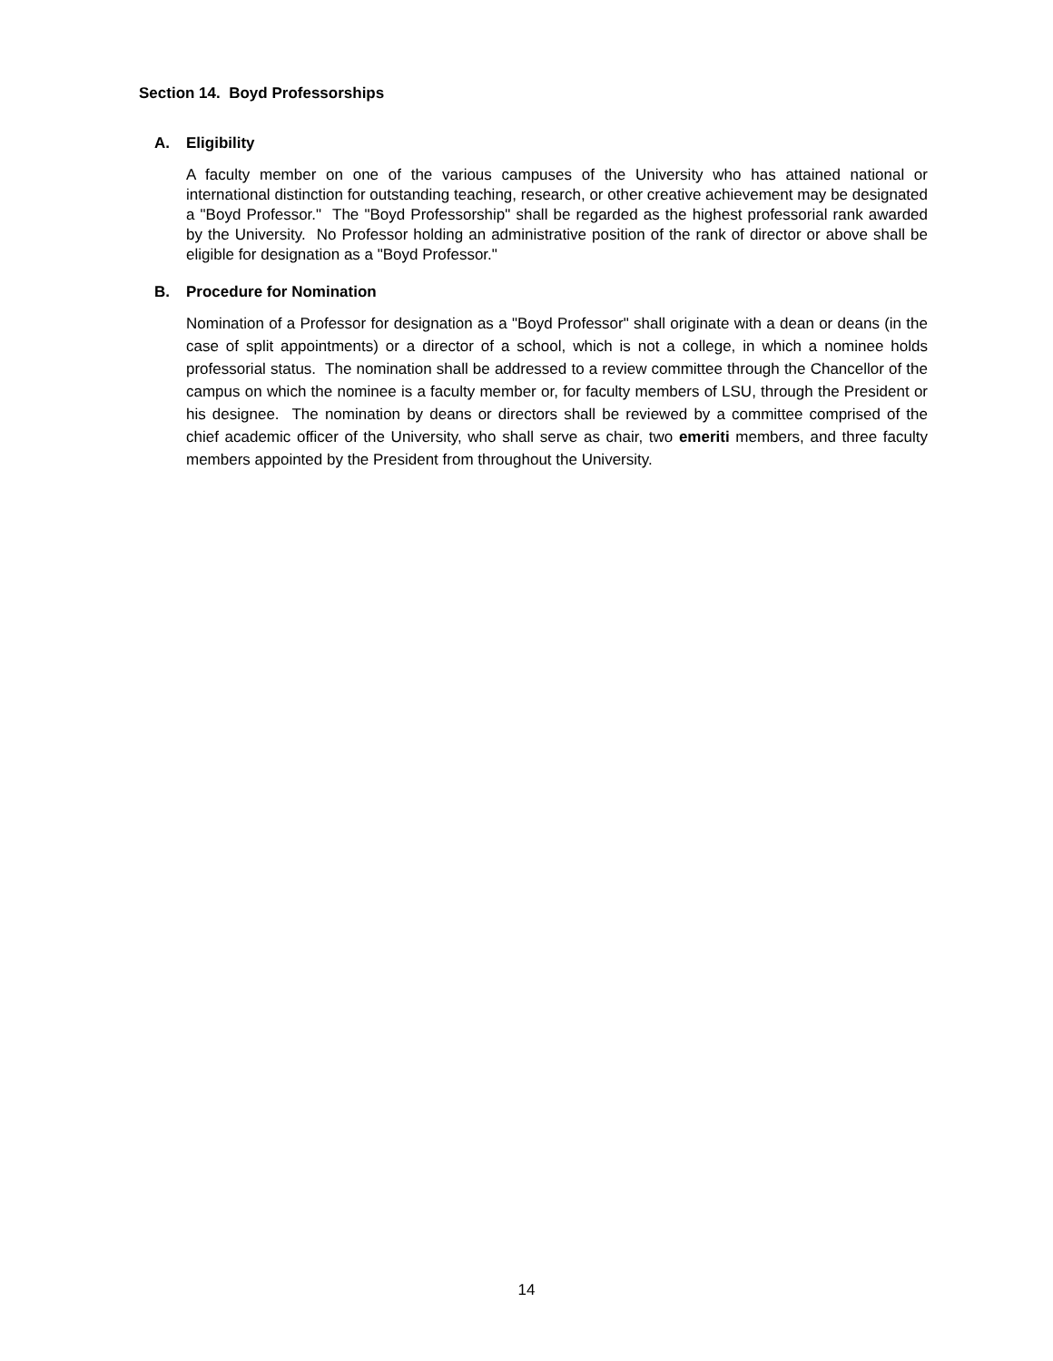Section 14. Boyd Professorships
A. Eligibility
A faculty member on one of the various campuses of the University who has attained national or international distinction for outstanding teaching, research, or other creative achievement may be designated a "Boyd Professor." The "Boyd Professorship" shall be regarded as the highest professorial rank awarded by the University. No Professor holding an administrative position of the rank of director or above shall be eligible for designation as a "Boyd Professor."
B. Procedure for Nomination
Nomination of a Professor for designation as a "Boyd Professor" shall originate with a dean or deans (in the case of split appointments) or a director of a school, which is not a college, in which a nominee holds professorial status. The nomination shall be addressed to a review committee through the Chancellor of the campus on which the nominee is a faculty member or, for faculty members of LSU, through the President or his designee. The nomination by deans or directors shall be reviewed by a committee comprised of the chief academic officer of the University, who shall serve as chair, two emeriti members, and three faculty members appointed by the President from throughout the University.
14